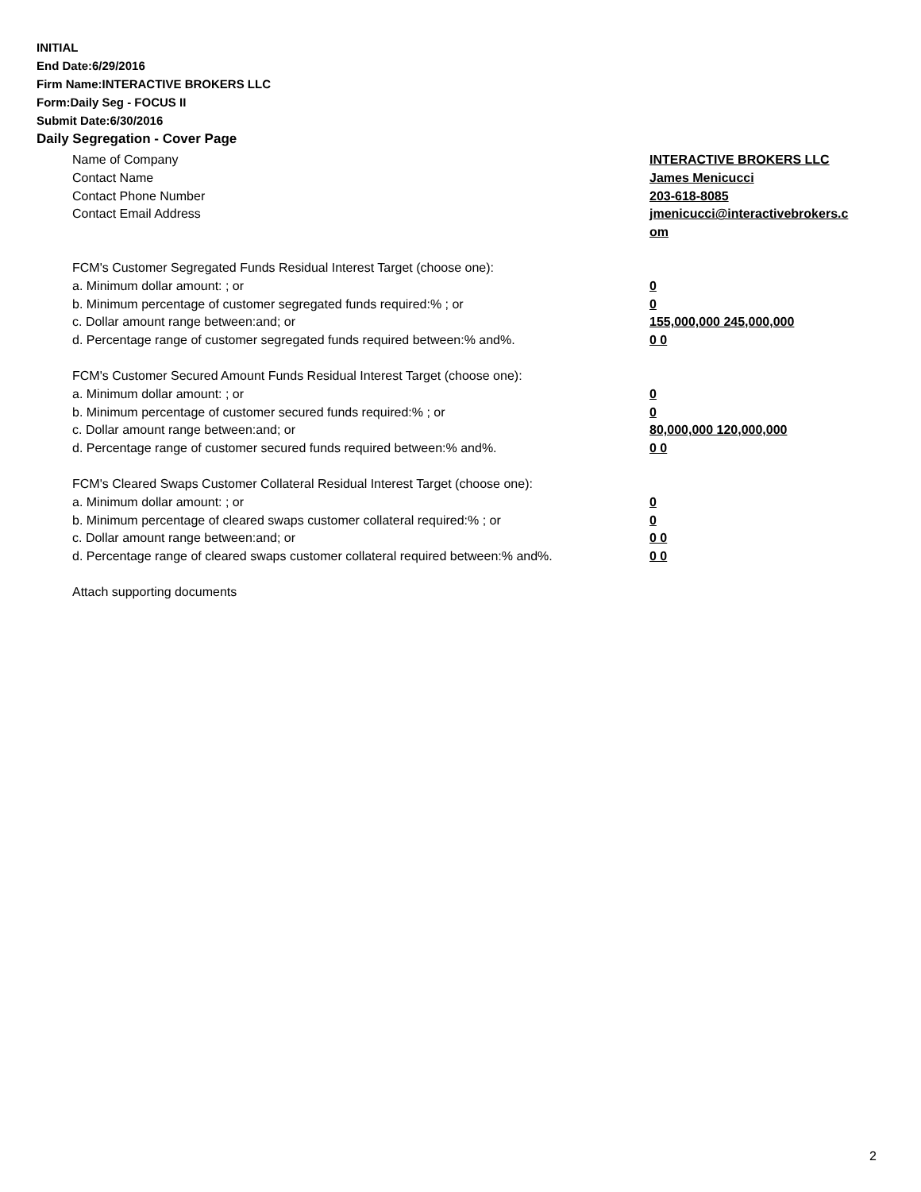INITIAL
End Date:6/29/2016
Firm Name:INTERACTIVE BROKERS LLC
Form:Daily Seg - FOCUS II
Submit Date:6/30/2016
Daily Segregation - Cover Page
Name of Company INTERACTIVE BROKERS LLC
Contact Name James Menicucci
Contact Phone Number 203-618-8085
Contact Email Address jmenicucci@interactivebrokers.c
om
FCM's Customer Segregated Funds Residual Interest Target (choose one):
a. Minimum dollar amount: ; or 0
b. Minimum percentage of customer segregated funds required:% ; or 0
c. Dollar amount range between:and; or 155,000,000 245,000,000
d. Percentage range of customer segregated funds required between:% and%. 0 0
FCM's Customer Secured Amount Funds Residual Interest Target (choose one):
a. Minimum dollar amount: ; or 0
b. Minimum percentage of customer secured funds required:% ; or 0
c. Dollar amount range between:and; or 80,000,000 120,000,000
d. Percentage range of customer secured funds required between:% and%. 0 0
FCM's Cleared Swaps Customer Collateral Residual Interest Target (choose one):
a. Minimum dollar amount: ; or 0
b. Minimum percentage of cleared swaps customer collateral required:% ; or 0
c. Dollar amount range between:and; or 0 0
d. Percentage range of cleared swaps customer collateral required between:% and%.
0 0
Attach supporting documents
2